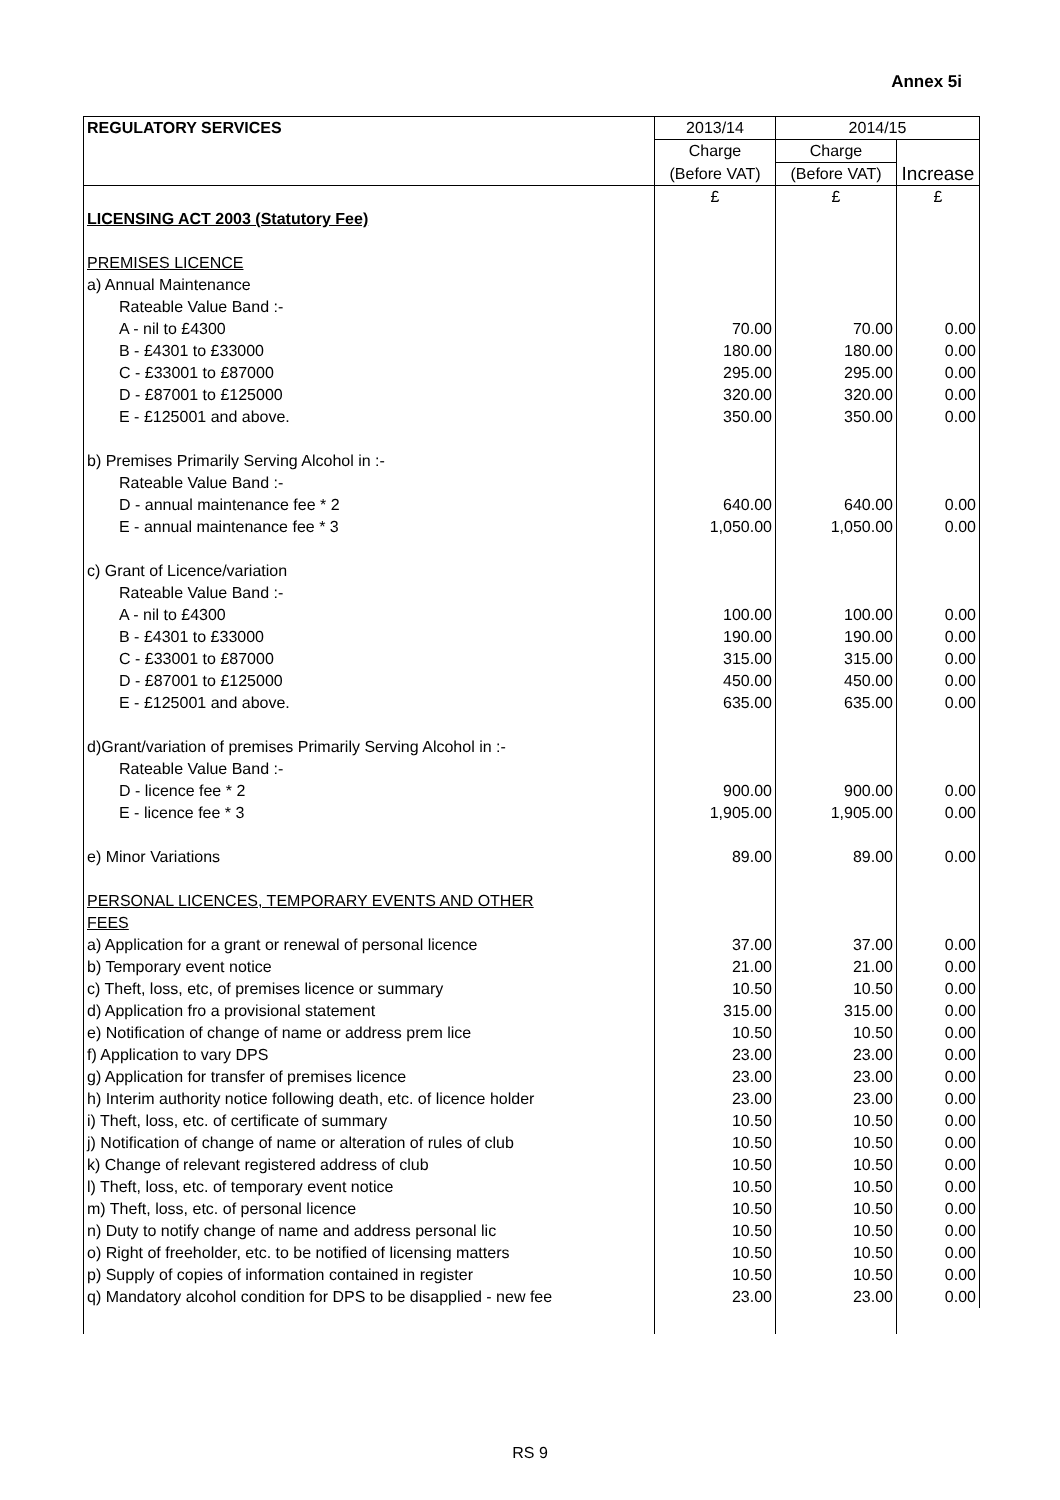Annex 5i
| REGULATORY SERVICES | 2013/14 | 2014/15 | |
| | Charge | Charge | |
| | (Before VAT) | (Before VAT) | Increase |
| | £ | £ | £ |
| LICENSING ACT 2003 (Statutory Fee) | | | |
| PREMISES LICENCE | | | |
| a) Annual Maintenance | | | |
| Rateable Value Band :- | | | |
| A - nil to £4300 | 70.00 | 70.00 | 0.00 |
| B - £4301 to £33000 | 180.00 | 180.00 | 0.00 |
| C - £33001 to £87000 | 295.00 | 295.00 | 0.00 |
| D - £87001 to £125000 | 320.00 | 320.00 | 0.00 |
| E - £125001 and above. | 350.00 | 350.00 | 0.00 |
| b) Premises Primarily Serving Alcohol in :- | | | |
| Rateable Value Band :- | | | |
| D - annual maintenance fee * 2 | 640.00 | 640.00 | 0.00 |
| E - annual maintenance fee * 3 | 1,050.00 | 1,050.00 | 0.00 |
| c) Grant of Licence/variation | | | |
| Rateable Value Band :- | | | |
| A - nil to £4300 | 100.00 | 100.00 | 0.00 |
| B - £4301 to £33000 | 190.00 | 190.00 | 0.00 |
| C - £33001 to £87000 | 315.00 | 315.00 | 0.00 |
| D - £87001 to £125000 | 450.00 | 450.00 | 0.00 |
| E - £125001 and above. | 635.00 | 635.00 | 0.00 |
| d)Grant/variation of premises Primarily Serving Alcohol in :- | | | |
| Rateable Value Band :- | | | |
| D - licence fee * 2 | 900.00 | 900.00 | 0.00 |
| E - licence fee * 3 | 1,905.00 | 1,905.00 | 0.00 |
| e) Minor Variations | 89.00 | 89.00 | 0.00 |
| PERSONAL LICENCES, TEMPORARY EVENTS AND OTHER | | | |
| FEES | | | |
| a) Application for a grant or renewal of personal licence | 37.00 | 37.00 | 0.00 |
| b) Temporary event notice | 21.00 | 21.00 | 0.00 |
| c) Theft, loss, etc, of premises licence or summary | 10.50 | 10.50 | 0.00 |
| d) Application fro a provisional statement | 315.00 | 315.00 | 0.00 |
| e) Notification of change of name or address prem lice | 10.50 | 10.50 | 0.00 |
| f) Application to vary DPS | 23.00 | 23.00 | 0.00 |
| g) Application for transfer of premises licence | 23.00 | 23.00 | 0.00 |
| h) Interim authority notice following death, etc. of licence holder | 23.00 | 23.00 | 0.00 |
| i) Theft, loss, etc. of certificate of summary | 10.50 | 10.50 | 0.00 |
| j) Notification of change of name or alteration of rules of club | 10.50 | 10.50 | 0.00 |
| k) Change of relevant registered address of club | 10.50 | 10.50 | 0.00 |
| l) Theft, loss, etc. of temporary event notice | 10.50 | 10.50 | 0.00 |
| m) Theft, loss, etc. of personal licence | 10.50 | 10.50 | 0.00 |
| n) Duty to notify change of name and address personal lic | 10.50 | 10.50 | 0.00 |
| o) Right of freeholder, etc. to be notified of licensing matters | 10.50 | 10.50 | 0.00 |
| p) Supply of copies of information contained in register | 10.50 | 10.50 | 0.00 |
| q) Mandatory alcohol condition for DPS to be disapplied - new fee | 23.00 | 23.00 | 0.00 |
RS 9